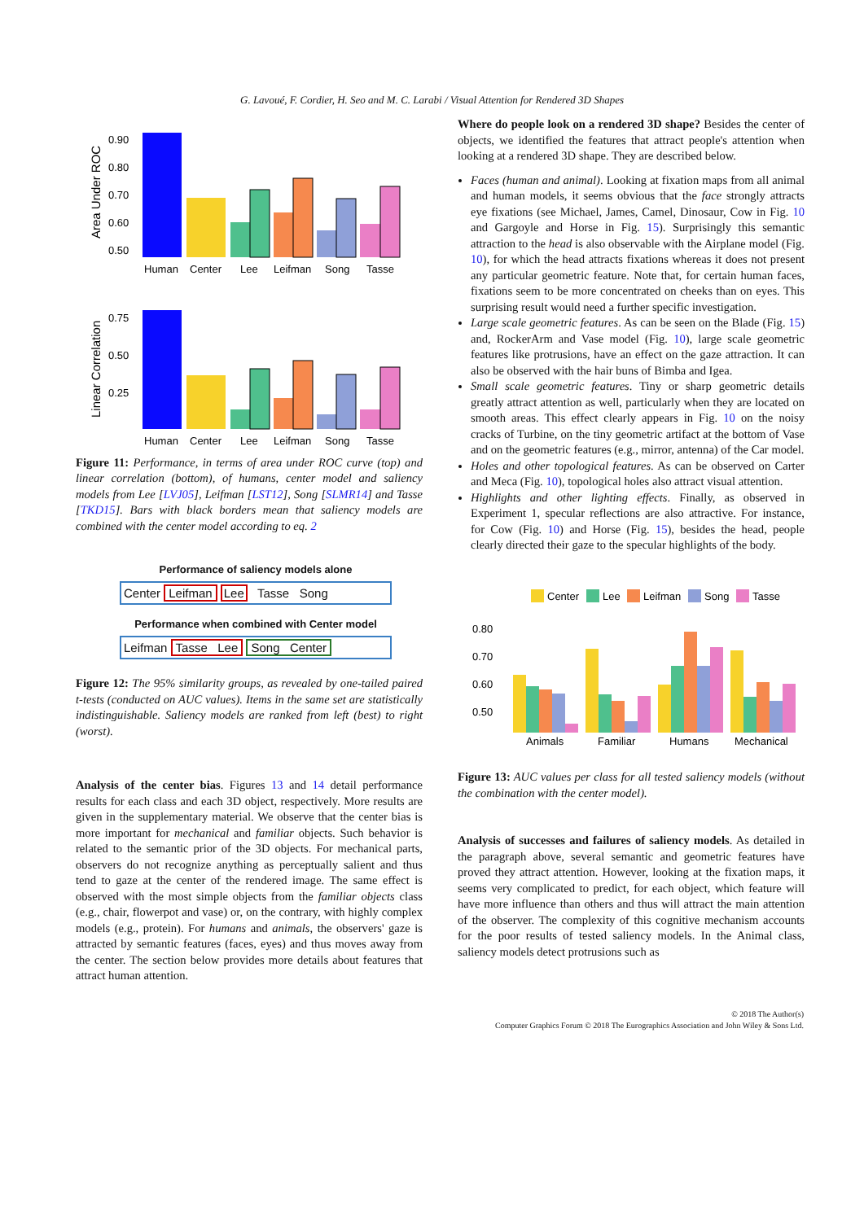G. Lavoué, F. Cordier, H. Seo and M. C. Larabi / Visual Attention for Rendered 3D Shapes
Area Under ROC
0.90
0.80
0.70
0.60
0.50
Human
Center
Lee
Leifman
Song
Tasse
Linear Correlation
0.75
0.50
0.25
Human
Center
Lee
Leifman
Song
Tasse
Figure 11: Performance, in terms of area under ROC curve (top) and linear correlation (bottom), of humans, center model and saliency models from Lee [LVJ05], Leifman [LST12], Song [SLMR14] and Tasse [TKD15]. Bars with black borders mean that saliency models are combined with the center model according to eq. 2
Performance of saliency models alone
Center Leifman Lee Tasse Song
Performance when combined with Center model
Leifman Tasse Lee Song Center
Figure 12: The 95% similarity groups, as revealed by one-tailed paired t-tests (conducted on AUC values). Items in the same set are statistically indistinguishable. Saliency models are ranked from left (best) to right (worst).
Analysis of the center bias. Figures 13 and 14 detail performance results for each class and each 3D object, respectively. More results are given in the supplementary material. We observe that the center bias is more important for mechanical and familiar objects. Such behavior is related to the semantic prior of the 3D objects. For mechanical parts, observers do not recognize anything as perceptually salient and thus tend to gaze at the center of the rendered image. The same effect is observed with the most simple objects from the familiar objects class (e.g., chair, flowerpot and vase) or, on the contrary, with highly complex models (e.g., protein). For humans and animals, the observers' gaze is attracted by semantic features (faces, eyes) and thus moves away from the center. The section below provides more details about features that attract human attention.
Where do people look on a rendered 3D shape? Besides the center of objects, we identified the features that attract people's attention when looking at a rendered 3D shape. They are described below.
Faces (human and animal). Looking at fixation maps from all animal and human models, it seems obvious that the face strongly attracts eye fixations (see Michael, James, Camel, Dinosaur, Cow in Fig. 10 and Gargoyle and Horse in Fig. 15). Surprisingly this semantic attraction to the head is also observable with the Airplane model (Fig. 10), for which the head attracts fixations whereas it does not present any particular geometric feature. Note that, for certain human faces, fixations seem to be more concentrated on cheeks than on eyes. This surprising result would need a further specific investigation.
Large scale geometric features. As can be seen on the Blade (Fig. 15) and, RockerArm and Vase model (Fig. 10), large scale geometric features like protrusions, have an effect on the gaze attraction. It can also be observed with the hair buns of Bimba and Igea.
Small scale geometric features. Tiny or sharp geometric details greatly attract attention as well, particularly when they are located on smooth areas. This effect clearly appears in Fig. 10 on the noisy cracks of Turbine, on the tiny geometric artifact at the bottom of Vase and on the geometric features (e.g., mirror, antenna) of the Car model.
Holes and other topological features. As can be observed on Carter and Meca (Fig. 10), topological holes also attract visual attention.
Highlights and other lighting effects. Finally, as observed in Experiment 1, specular reflections are also attractive. For instance, for Cow (Fig. 10) and Horse (Fig. 15), besides the head, people clearly directed their gaze to the specular highlights of the body.
Center
Lee
Leifman
Song
Tasse
0.80
0.70
0.60
0.50
Animals
Familiar
Humans
Mechanical
Figure 13: AUC values per class for all tested saliency models (without the combination with the center model).
Analysis of successes and failures of saliency models. As detailed in the paragraph above, several semantic and geometric features have proved they attract attention. However, looking at the fixation maps, it seems very complicated to predict, for each object, which feature will have more influence than others and thus will attract the main attention of the observer. The complexity of this cognitive mechanism accounts for the poor results of tested saliency models. In the Animal class, saliency models detect protrusions such as
© 2018 The Author(s)
Computer Graphics Forum © 2018 The Eurographics Association and John Wiley & Sons Ltd.